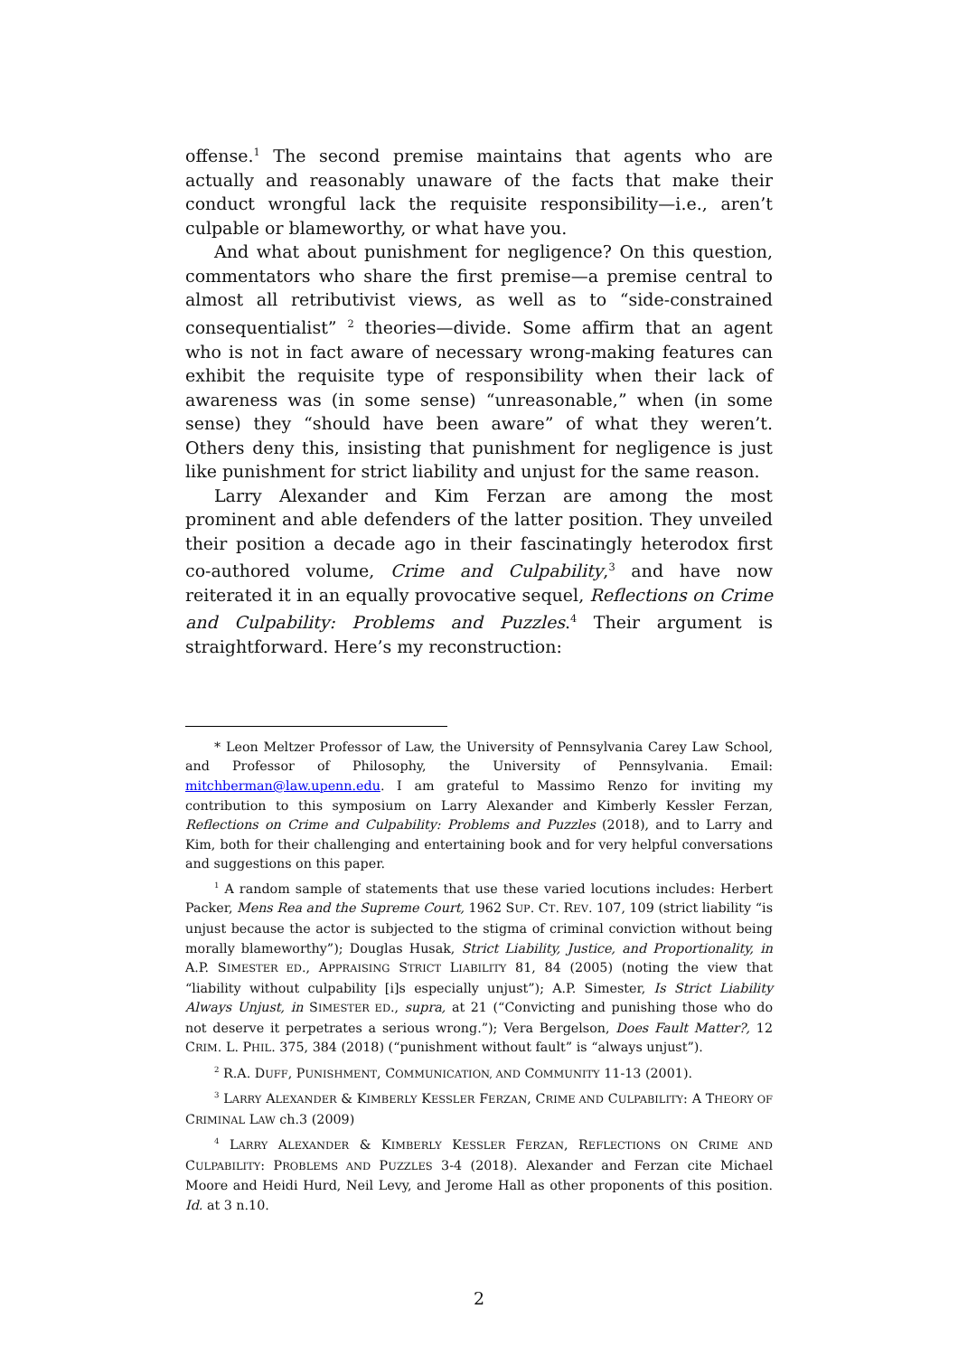offense.<sup>1</sup> The second premise maintains that agents who are actually and reasonably unaware of the facts that make their conduct wrongful lack the requisite responsibility—i.e., aren’t culpable or blameworthy, or what have you.
And what about punishment for negligence? On this question, commentators who share the first premise—a premise central to almost all retributivist views, as well as to “side-constrained consequentialist” <sup>2</sup> theories—divide. Some affirm that an agent who is not in fact aware of necessary wrong-making features can exhibit the requisite type of responsibility when their lack of awareness was (in some sense) “unreasonable,” when (in some sense) they “should have been aware” of what they weren’t. Others deny this, insisting that punishment for negligence is just like punishment for strict liability and unjust for the same reason.
Larry Alexander and Kim Ferzan are among the most prominent and able defenders of the latter position. They unveiled their position a decade ago in their fascinatingly heterodox first co-authored volume, Crime and Culpability,<sup>3</sup> and have now reiterated it in an equally provocative sequel, Reflections on Crime and Culpability: Problems and Puzzles.<sup>4</sup> Their argument is straightforward. Here’s my reconstruction:
* Leon Meltzer Professor of Law, the University of Pennsylvania Carey Law School, and Professor of Philosophy, the University of Pennsylvania. Email: mitchberman@law.upenn.edu. I am grateful to Massimo Renzo for inviting my contribution to this symposium on Larry Alexander and Kimberly Kessler Ferzan, Reflections on Crime and Culpability: Problems and Puzzles (2018), and to Larry and Kim, both for their challenging and entertaining book and for very helpful conversations and suggestions on this paper.
<sup>1</sup> A random sample of statements that use these varied locutions includes: Herbert Packer, Mens Rea and the Supreme Court, 1962 SUP. CT. REV. 107, 109 (strict liability “is unjust because the actor is subjected to the stigma of criminal conviction without being morally blameworthy”); Douglas Husak, Strict Liability, Justice, and Proportionality, in A.P. SIMESTER ED., APPRAISING STRICT LIABILITY 81, 84 (2005) (noting the view that “liability without culpability [i]s especially unjust”); A.P. Simester, Is Strict Liability Always Unjust, in SIMESTER ED., supra, at 21 (“Convicting and punishing those who do not deserve it perpetrates a serious wrong.”); Vera Bergelson, Does Fault Matter?, 12 CRIM. L. PHIL. 375, 384 (2018) (“punishment without fault” is “always unjust”).
<sup>2</sup> R.A. DUFF, PUNISHMENT, COMMUNICATION, AND COMMUNITY 11-13 (2001).
<sup>3</sup> LARRY ALEXANDER & KIMBERLY KESSLER FERZAN, CRIME AND CULPABILITY: A THEORY OF CRIMINAL LAW ch.3 (2009)
<sup>4</sup> LARRY ALEXANDER & KIMBERLY KESSLER FERZAN, REFLECTIONS ON CRIME AND CULPABILITY: PROBLEMS AND PUZZLES 3-4 (2018). Alexander and Ferzan cite Michael Moore and Heidi Hurd, Neil Levy, and Jerome Hall as other proponents of this position. Id. at 3 n.10.
2